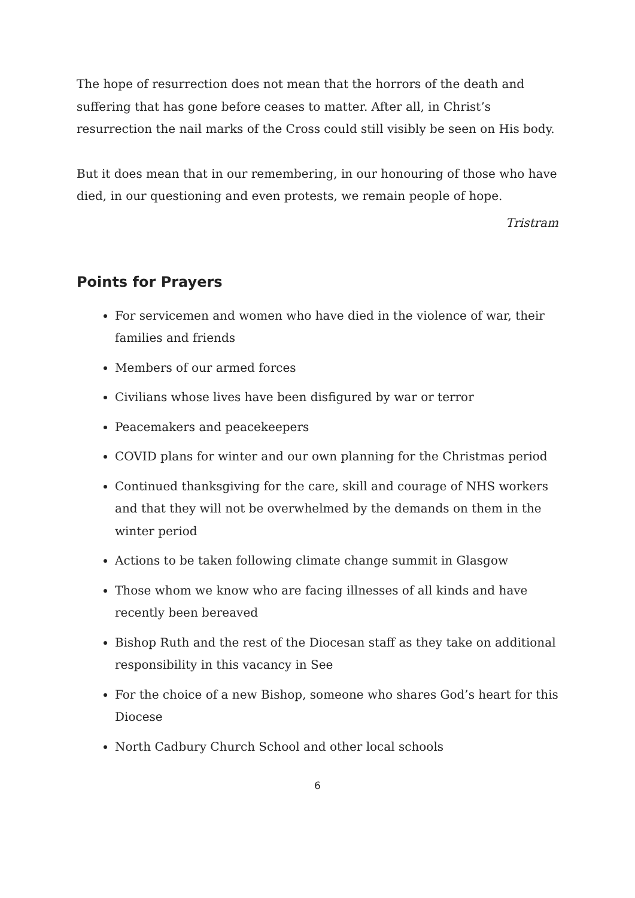The hope of resurrection does not mean that the horrors of the death and suffering that has gone before ceases to matter. After all, in Christ’s resurrection the nail marks of the Cross could still visibly be seen on His body.
But it does mean that in our remembering, in our honouring of those who have died, in our questioning and even protests, we remain people of hope.
Tristram
Points for Prayers
For servicemen and women who have died in the violence of war, their families and friends
Members of our armed forces
Civilians whose lives have been disfigured by war or terror
Peacemakers and peacekeepers
COVID plans for winter and our own planning for the Christmas period
Continued thanksgiving for the care, skill and courage of NHS workers and that they will not be overwhelmed by the demands on them in the winter period
Actions to be taken following climate change summit in Glasgow
Those whom we know who are facing illnesses of all kinds and have recently been bereaved
Bishop Ruth and the rest of the Diocesan staff as they take on additional responsibility in this vacancy in See
For the choice of a new Bishop, someone who shares God’s heart for this Diocese
North Cadbury Church School and other local schools
6